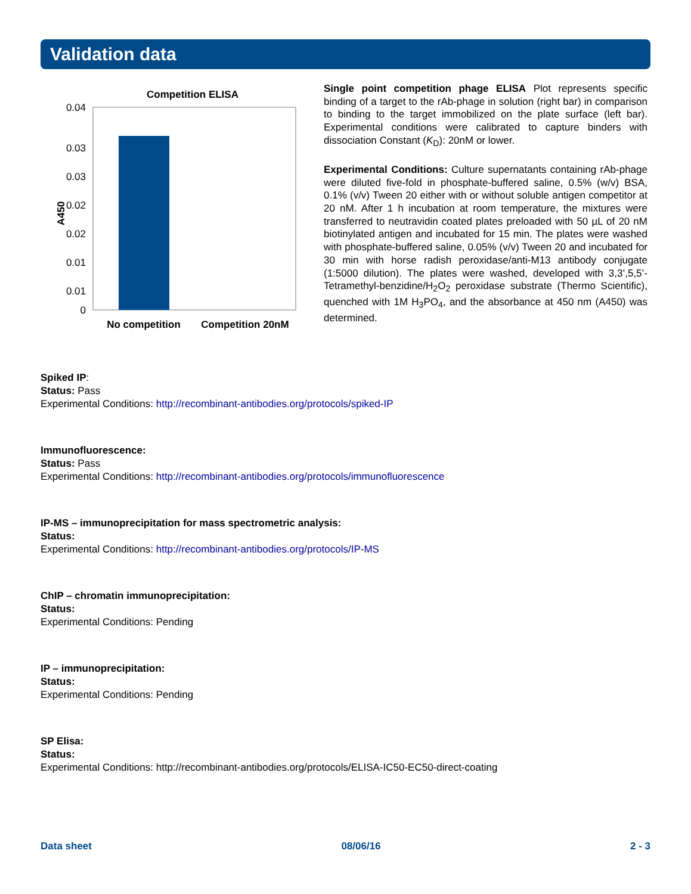Validation data
Competition ELISA
0.04
0.03
0.03
0.02
0.02
0.01
0.01
0
A450
No competition
Competition 20nM
Single point competition phage ELISA Plot represents specific binding of a target to the rAb-phage in solution (right bar) in comparison to binding to the target immobilized on the plate surface (left bar). Experimental conditions were calibrated to capture binders with dissociation Constant (K<sub>D</sub>): 20nM or lower.
Experimental Conditions: Culture supernatants containing rAb-phage were diluted five-fold in phosphate-buffered saline, 0.5% (w/v) BSA, 0.1% (v/v) Tween 20 either with or without soluble antigen competitor at 20 nM. After 1 h incubation at room temperature, the mixtures were transferred to neutravidin coated plates preloaded with 50 µL of 20 nM biotinylated antigen and incubated for 15 min. The plates were washed with phosphate-buffered saline, 0.05% (v/v) Tween 20 and incubated for 30 min with horse radish peroxidase/anti-M13 antibody conjugate (1:5000 dilution). The plates were washed, developed with 3,3’,5,5’-Tetramethyl-benzidine/H<sub>2</sub>O<sub>2</sub> peroxidase substrate (Thermo Scientific), quenched with 1M H<sub>3</sub>PO<sub>4</sub>, and the absorbance at 450 nm (A450) was determined.
Spiked IP:
Status: Pass
Experimental Conditions: http://recombinant-antibodies.org/protocols/spiked-IP
Immunofluorescence:
Status: Pass
Experimental Conditions: http://recombinant-antibodies.org/protocols/immunofluorescence
IP-MS – immunoprecipitation for mass spectrometric analysis:
Status:
Experimental Conditions: http://recombinant-antibodies.org/protocols/IP-MS
ChIP – chromatin immunoprecipitation:
Status:
Experimental Conditions: Pending
IP – immunoprecipitation:
Status:
Experimental Conditions: Pending
SP Elisa:
Status:
Experimental Conditions: http://recombinant-antibodies.org/protocols/ELISA-IC50-EC50-direct-coating
Data sheet 08/06/16 2 - 3